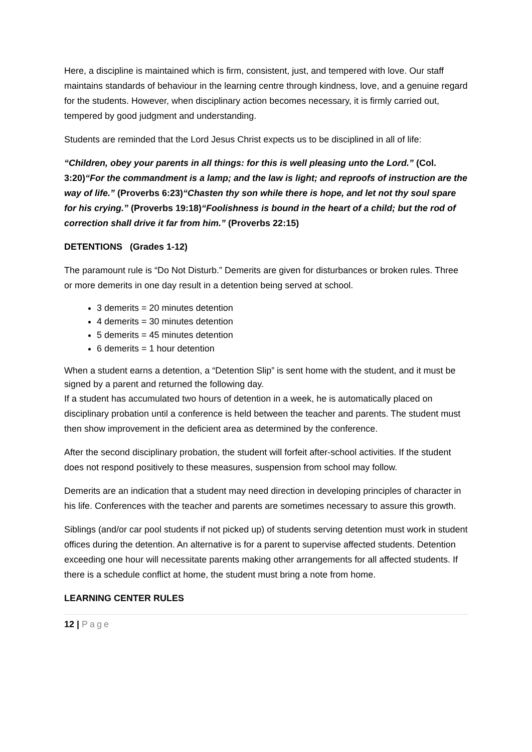Here, a discipline is maintained which is firm, consistent, just, and tempered with love. Our staff maintains standards of behaviour in the learning centre through kindness, love, and a genuine regard for the students. However, when disciplinary action becomes necessary, it is firmly carried out, tempered by good judgment and understanding.
Students are reminded that the Lord Jesus Christ expects us to be disciplined in all of life:
“Children, obey your parents in all things: for this is well pleasing unto the Lord.” (Col. 3:20)“For the commandment is a lamp; and the law is light; and reproofs of instruction are the way of life.” (Proverbs 6:23)“Chasten thy son while there is hope, and let not thy soul spare for his crying.” (Proverbs 19:18)“Foolishness is bound in the heart of a child; but the rod of correction shall drive it far from him.” (Proverbs 22:15)
DETENTIONS (Grades 1-12)
The paramount rule is “Do Not Disturb.” Demerits are given for disturbances or broken rules. Three or more demerits in one day result in a detention being served at school.
3 demerits = 20 minutes detention
4 demerits = 30 minutes detention
5 demerits = 45 minutes detention
6 demerits = 1 hour detention
When a student earns a detention, a “Detention Slip” is sent home with the student, and it must be signed by a parent and returned the following day.
If a student has accumulated two hours of detention in a week, he is automatically placed on disciplinary probation until a conference is held between the teacher and parents. The student must then show improvement in the deficient area as determined by the conference.
After the second disciplinary probation, the student will forfeit after-school activities. If the student does not respond positively to these measures, suspension from school may follow.
Demerits are an indication that a student may need direction in developing principles of character in his life. Conferences with the teacher and parents are sometimes necessary to assure this growth.
Siblings (and/or car pool students if not picked up) of students serving detention must work in student offices during the detention. An alternative is for a parent to supervise affected students. Detention exceeding one hour will necessitate parents making other arrangements for all affected students. If there is a schedule conflict at home, the student must bring a note from home.
LEARNING CENTER RULES
12 | Page